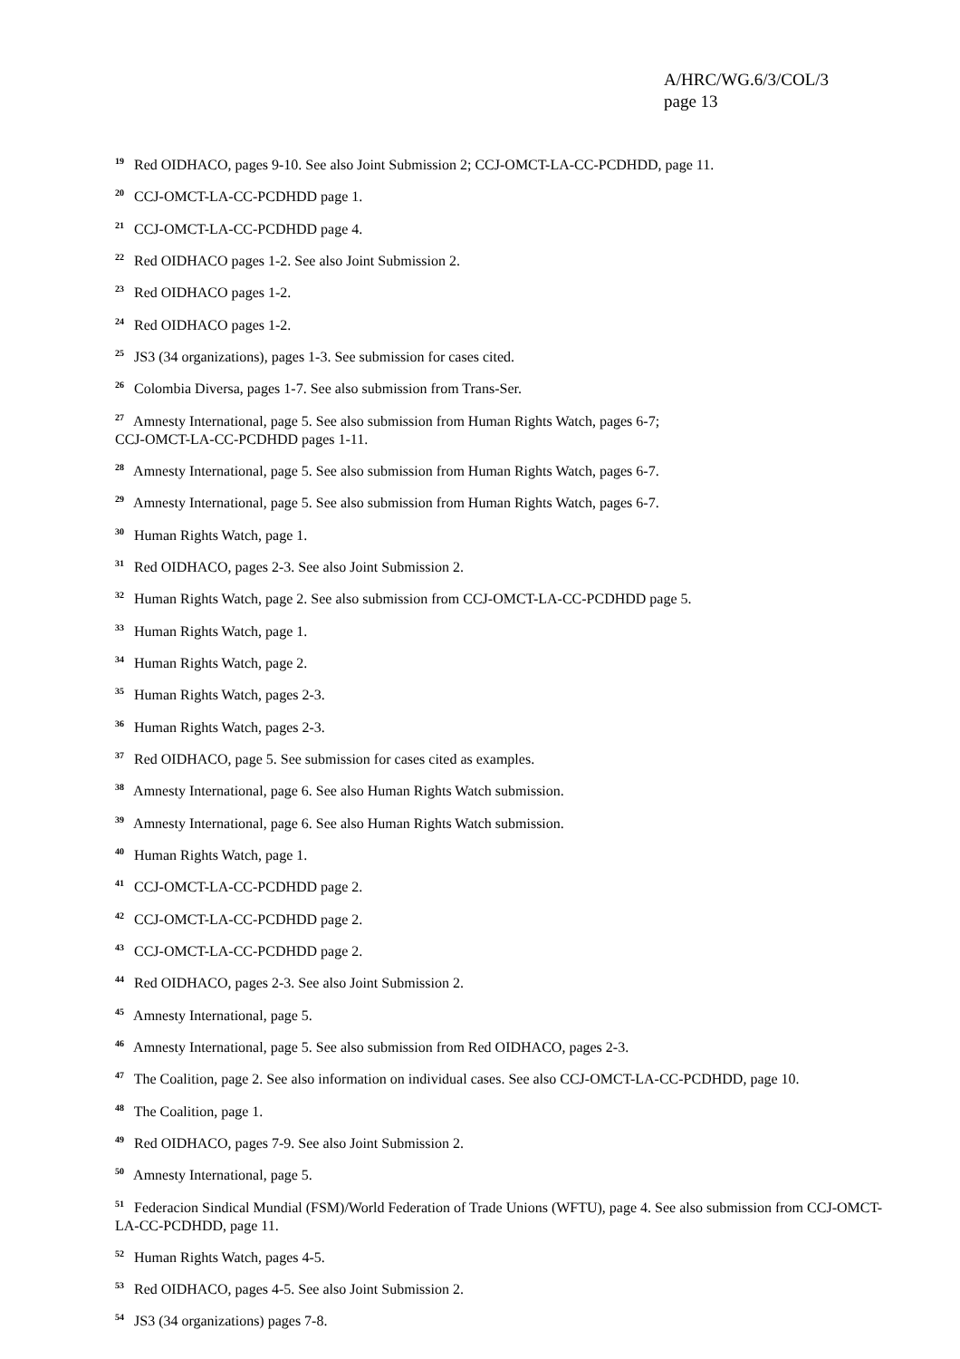A/HRC/WG.6/3/COL/3
page 13
<sup>19</sup> Red OIDHACO, pages 9-10. See also Joint Submission 2; CCJ-OMCT-LA-CC-PCDHDD, page 11.
<sup>20</sup> CCJ-OMCT-LA-CC-PCDHDD page 1.
<sup>21</sup> CCJ-OMCT-LA-CC-PCDHDD page 4.
<sup>22</sup> Red OIDHACO pages 1-2. See also Joint Submission 2.
<sup>23</sup> Red OIDHACO pages 1-2.
<sup>24</sup> Red OIDHACO pages 1-2.
<sup>25</sup> JS3 (34 organizations), pages 1-3. See submission for cases cited.
<sup>26</sup> Colombia Diversa, pages 1-7. See also submission from Trans-Ser.
<sup>27</sup> Amnesty International, page 5. See also submission from Human Rights Watch, pages 6-7;
CCJ-OMCT-LA-CC-PCDHDD pages 1-11.
<sup>28</sup> Amnesty International, page 5. See also submission from Human Rights Watch, pages 6-7.
<sup>29</sup> Amnesty International, page 5. See also submission from Human Rights Watch, pages 6-7.
<sup>30</sup> Human Rights Watch, page 1.
<sup>31</sup> Red OIDHACO, pages 2-3. See also Joint Submission 2.
<sup>32</sup> Human Rights Watch, page 2. See also submission from CCJ-OMCT-LA-CC-PCDHDD page 5.
<sup>33</sup> Human Rights Watch, page 1.
<sup>34</sup> Human Rights Watch, page 2.
<sup>35</sup> Human Rights Watch, pages 2-3.
<sup>36</sup> Human Rights Watch, pages 2-3.
<sup>37</sup> Red OIDHACO, page 5. See submission for cases cited as examples.
<sup>38</sup> Amnesty International, page 6. See also Human Rights Watch submission.
<sup>39</sup> Amnesty International, page 6. See also Human Rights Watch submission.
<sup>40</sup> Human Rights Watch, page 1.
<sup>41</sup> CCJ-OMCT-LA-CC-PCDHDD page 2.
<sup>42</sup> CCJ-OMCT-LA-CC-PCDHDD page 2.
<sup>43</sup> CCJ-OMCT-LA-CC-PCDHDD page 2.
<sup>44</sup> Red OIDHACO, pages 2-3. See also Joint Submission 2.
<sup>45</sup> Amnesty International, page 5.
<sup>46</sup> Amnesty International, page 5. See also submission from Red OIDHACO, pages 2-3.
<sup>47</sup> The Coalition, page 2. See also information on individual cases. See also CCJ-OMCT-LA-CC-PCDHDD, page 10.
<sup>48</sup> The Coalition, page 1.
<sup>49</sup> Red OIDHACO, pages 7-9. See also Joint Submission 2.
<sup>50</sup> Amnesty International, page 5.
<sup>51</sup> Federacion Sindical Mundial (FSM)/World Federation of Trade Unions (WFTU), page 4. See also submission from CCJ-OMCT-LA-CC-PCDHDD, page 11.
<sup>52</sup> Human Rights Watch, pages 4-5.
<sup>53</sup> Red OIDHACO, pages 4-5. See also Joint Submission 2.
<sup>54</sup> JS3 (34 organizations) pages 7-8.